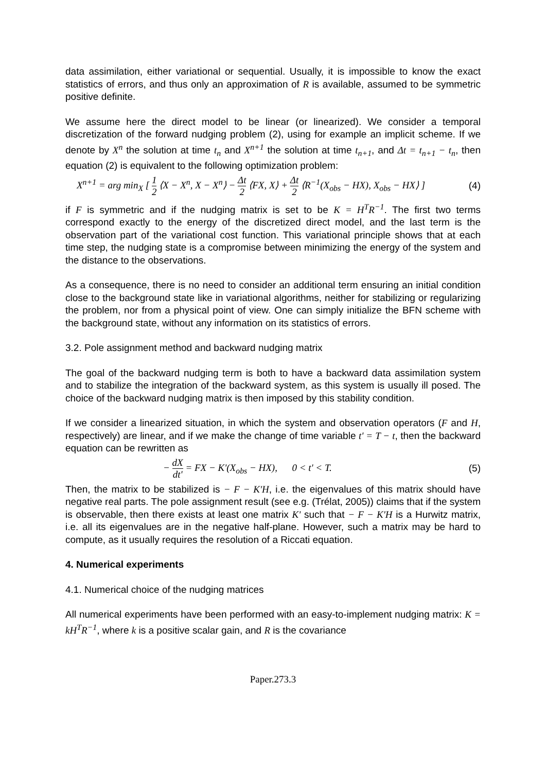data assimilation, either variational or sequential. Usually, it is impossible to know the exact statistics of errors, and thus only an approximation of R is available, assumed to be symmetric positive definite.
We assume here the direct model to be linear (or linearized). We consider a temporal discretization of the forward nudging problem (2), using for example an implicit scheme. If we denote by X<sup>n</sup> the solution at time t<sub>n</sub> and X<sup>n+1</sup> the solution at time t<sub>n+1</sub>, and Δt = t<sub>n+1</sub> − t<sub>n</sub>, then equation (2) is equivalent to the following optimization problem:
X<sup>n+1</sup> = arg min<sub>X</sub> [ 1 2 ⟨X − X<sup>n</sup>, X − X<sup>n</sup>⟩ − Δt 2 ⟨FX, X⟩ + Δt 2 ⟨R<sup>−1</sup>(X<sub>obs</sub> − HX), X<sub>obs</sub> − HX⟩ ] (4)
if F is symmetric and if the nudging matrix is set to be K = H<sup>T</sup>R<sup>−1</sup>. The first two terms correspond exactly to the energy of the discretized direct model, and the last term is the observation part of the variational cost function. This variational principle shows that at each time step, the nudging state is a compromise between minimizing the energy of the system and the distance to the observations.
As a consequence, there is no need to consider an additional term ensuring an initial condition close to the background state like in variational algorithms, neither for stabilizing or regularizing the problem, nor from a physical point of view. One can simply initialize the BFN scheme with the background state, without any information on its statistics of errors.
3.2. Pole assignment method and backward nudging matrix
The goal of the backward nudging term is both to have a backward data assimilation system and to stabilize the integration of the backward system, as this system is usually ill posed. The choice of the backward nudging matrix is then imposed by this stability condition.
If we consider a linearized situation, in which the system and observation operators (F and H, respectively) are linear, and if we make the change of time variable t' = T − t, then the backward equation can be rewritten as
− dX dt' = FX − K'(X<sub>obs</sub> − HX), 0 < t' < T. (5)
Then, the matrix to be stabilized is − F − K'H, i.e. the eigenvalues of this matrix should have negative real parts. The pole assignment result (see e.g. (Trélat, 2005)) claims that if the system is observable, then there exists at least one matrix K' such that − F − K'H is a Hurwitz matrix, i.e. all its eigenvalues are in the negative half-plane. However, such a matrix may be hard to compute, as it usually requires the resolution of a Riccati equation.
4. Numerical experiments
4.1. Numerical choice of the nudging matrices
All numerical experiments have been performed with an easy-to-implement nudging matrix: K = kH<sup>T</sup>R<sup>−1</sup>, where k is a positive scalar gain, and R is the covariance
Paper.273.3